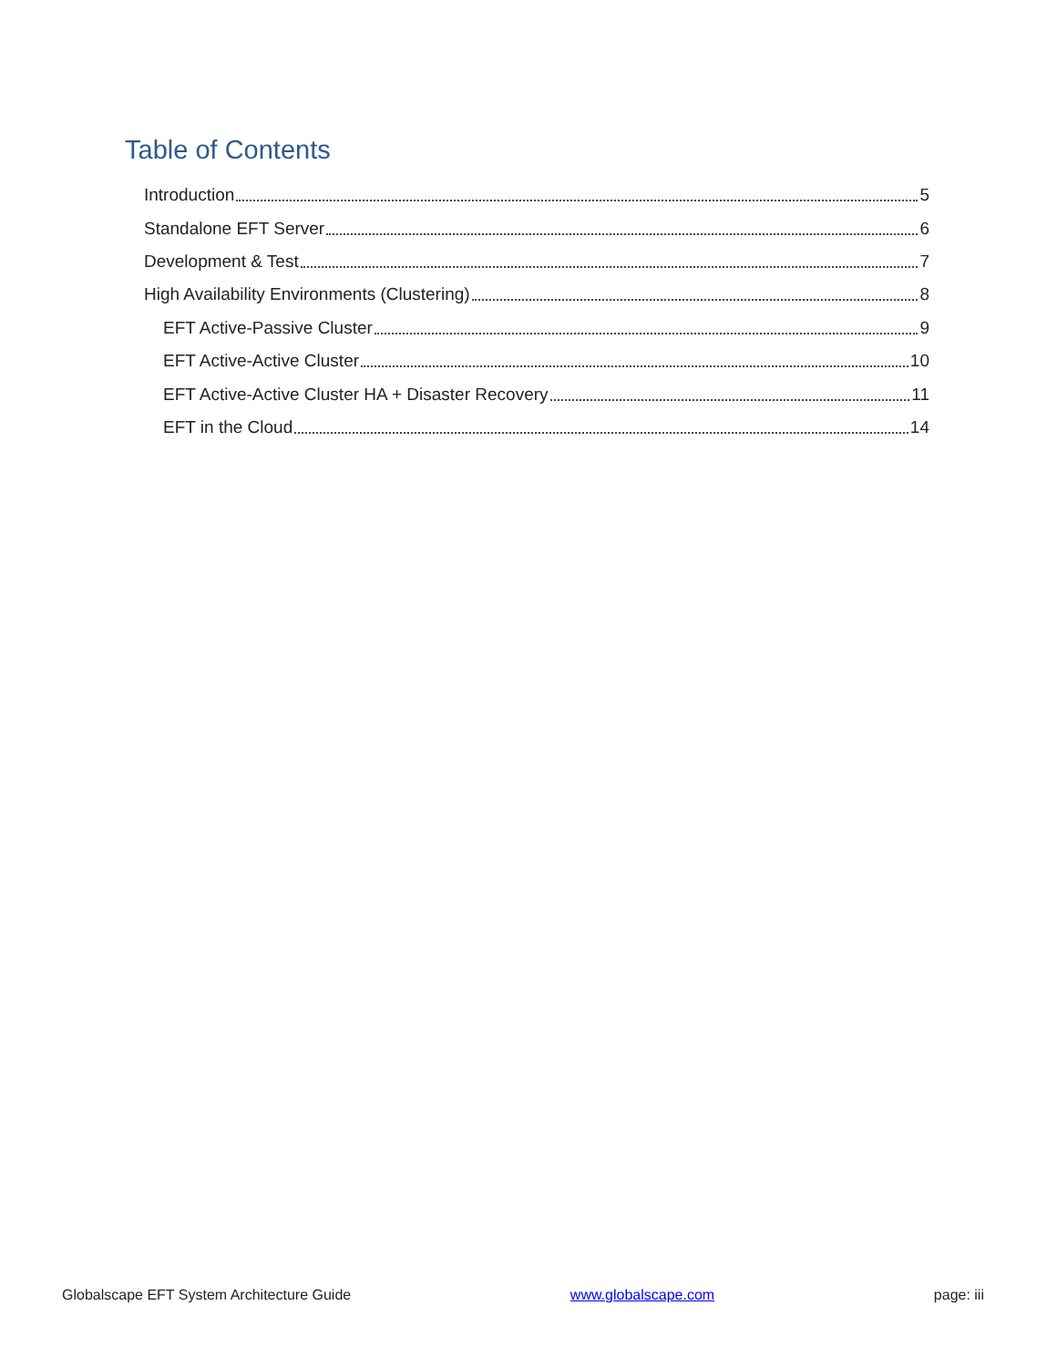Table of Contents
Introduction 5
Standalone EFT Server 6
Development & Test 7
High Availability Environments (Clustering) 8
EFT Active-Passive Cluster 9
EFT Active-Active Cluster 10
EFT Active-Active Cluster HA + Disaster Recovery 11
EFT in the Cloud 14
Globalscape EFT System Architecture Guide www.globalscape.com page: iii